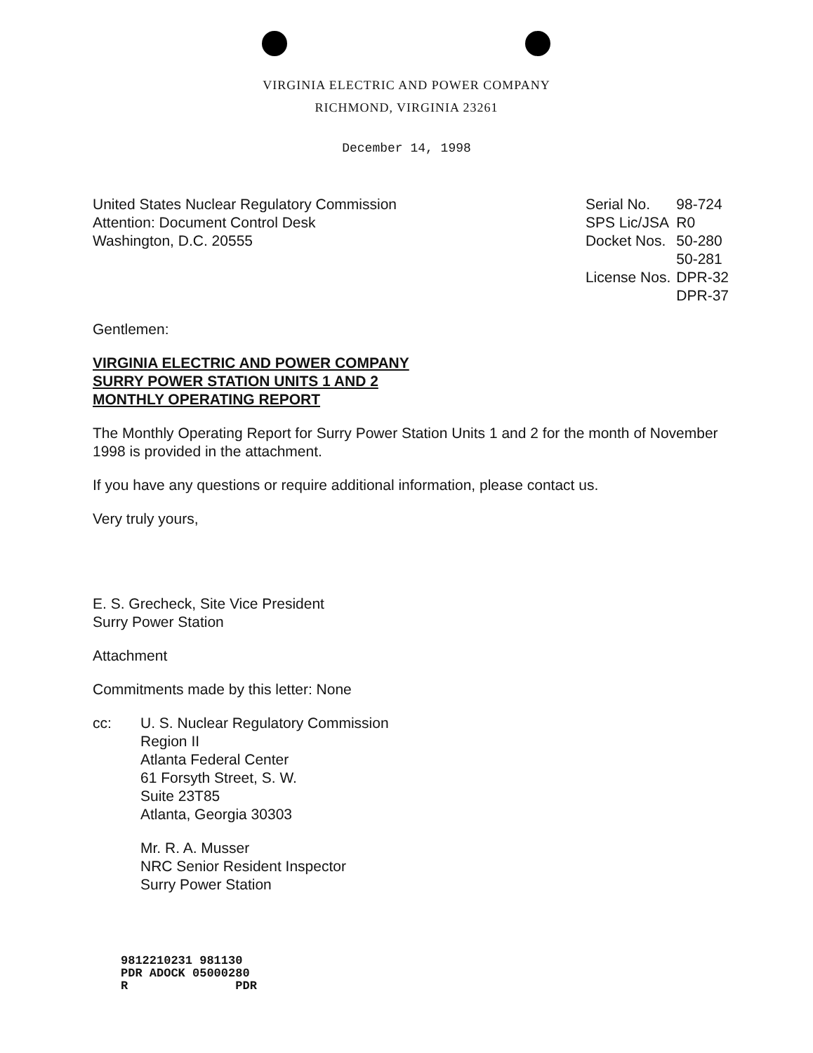VIRGINIA ELECTRIC AND POWER COMPANY
RICHMOND, VIRGINIA 23261
December 14, 1998
United States Nuclear Regulatory Commission
Attention: Document Control Desk
Washington, D.C. 20555
| Serial No. | 98-724 |
| SPS Lic/JSA | R0 |
| Docket Nos. | 50-280 50-281 |
| License Nos. | DPR-32 DPR-37 |
Gentlemen:
VIRGINIA ELECTRIC AND POWER COMPANY
SURRY POWER STATION UNITS 1 AND 2
MONTHLY OPERATING REPORT
The Monthly Operating Report for Surry Power Station Units 1 and 2 for the month of November 1998 is provided in the attachment.
If you have any questions or require additional information, please contact us.
Very truly yours,
E. S. Grecheck, Site Vice President
Surry Power Station
Attachment
Commitments made by this letter: None
cc: U. S. Nuclear Regulatory Commission
Region II
Atlanta Federal Center
61 Forsyth Street, S. W.
Suite 23T85
Atlanta, Georgia 30303
Mr. R. A. Musser
NRC Senior Resident Inspector
Surry Power Station
9812210231 981130
PDR ADOCK 05000280
R PDR